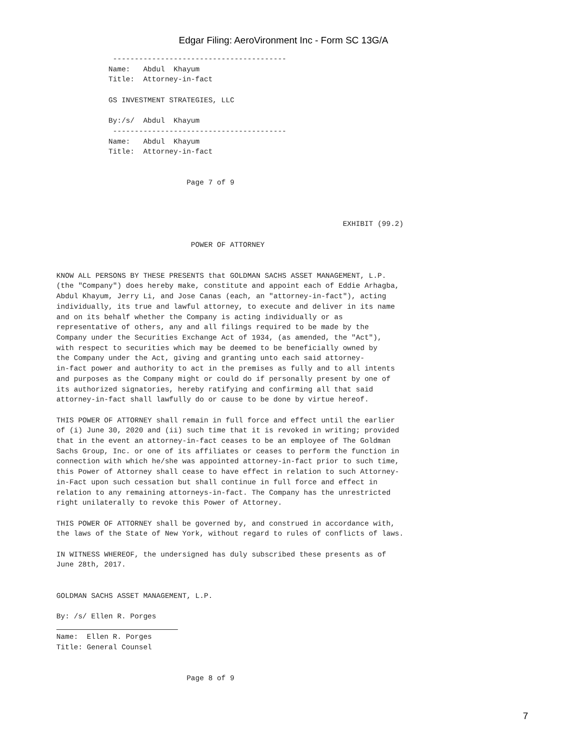Edgar Filing: AeroVironment Inc - Form SC 13G/A
                          ----------------------------------------
                         Name:   Abdul  Khayum
                         Title:  Attorney-in-fact

                         GS INVESTMENT STRATEGIES, LLC

                         By:/s/  Abdul  Khayum
                          ----------------------------------------
                         Name:   Abdul  Khayum
                         Title:  Attorney-in-fact


                                           Page 7 of 9



                                                                               EXHIBIT (99.2)

                                            POWER OF ATTORNEY


             KNOW ALL PERSONS BY THESE PRESENTS that GOLDMAN SACHS ASSET MANAGEMENT, L.P.
             (the "Company") does hereby make, constitute and appoint each of Eddie Arhagba,
             Abdul Khayum, Jerry Li, and Jose Canas (each, an "attorney-in-fact"), acting
             individually, its true and lawful attorney, to execute and deliver in its name
             and on its behalf whether the Company is acting individually or as
             representative of others, any and all filings required to be made by the
             Company under the Securities Exchange Act of 1934, (as amended, the "Act"),
             with respect to securities which may be deemed to be beneficially owned by
             the Company under the Act, giving and granting unto each said attorney-
             in-fact power and authority to act in the premises as fully and to all intents
             and purposes as the Company might or could do if personally present by one of
             its authorized signatories, hereby ratifying and confirming all that said
             attorney-in-fact shall lawfully do or cause to be done by virtue hereof.

             THIS POWER OF ATTORNEY shall remain in full force and effect until the earlier
             of (i) June 30, 2020 and (ii) such time that it is revoked in writing; provided
             that in the event an attorney-in-fact ceases to be an employee of The Goldman
             Sachs Group, Inc. or one of its affiliates or ceases to perform the function in
             connection with which he/she was appointed attorney-in-fact prior to such time,
             this Power of Attorney shall cease to have effect in relation to such Attorney-
             in-Fact upon such cessation but shall continue in full force and effect in
             relation to any remaining attorneys-in-fact. The Company has the unrestricted
             right unilaterally to revoke this Power of Attorney.

             THIS POWER OF ATTORNEY shall be governed by, and construed in accordance with,
             the laws of the State of New York, without regard to rules of conflicts of laws.

             IN WITNESS WHEREOF, the undersigned has duly subscribed these presents as of
             June 28th, 2017.


             GOLDMAN SACHS ASSET MANAGEMENT, L.P.

             By: /s/ Ellen R. Porges
                                         
             Name:  Ellen R. Porges
             Title: General Counsel


                                           Page 8 of 9
7